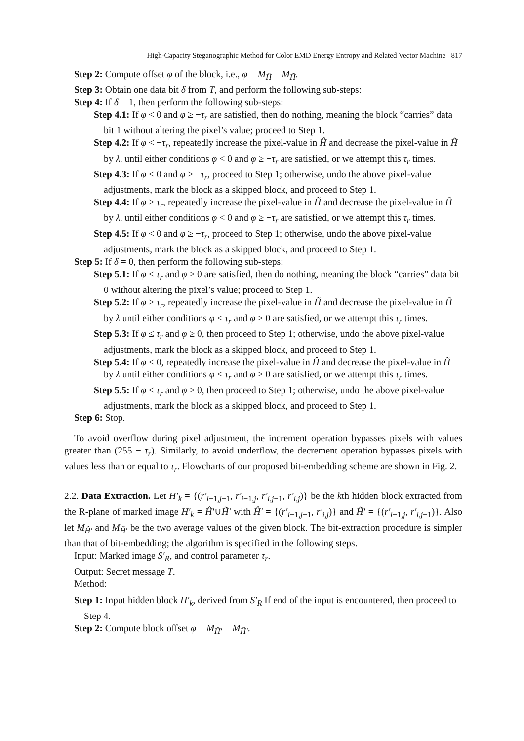High-Capacity Steganographic Method for Color EMD Energy Entropy and Related Vector Machine 817
Step 2: Compute offset φ of the block, i.e., φ = M<sub>Ĥ</sub> − M<sub>H̃</sub>.
Step 3: Obtain one data bit δ from T, and perform the following sub-steps:
Step 4: If δ = 1, then perform the following sub-steps:
Step 4.1: If φ < 0 and φ ≥ −τ<sub>r</sub> are satisfied, then do nothing, meaning the block “carries” data bit 1 without altering the pixel’s value; proceed to Step 1.
Step 4.2: If φ < −τ<sub>r</sub>, repeatedly increase the pixel-value in Ĥ and decrease the pixel-value in H̃ by λ, until either conditions φ < 0 and φ ≥ −τ<sub>r</sub> are satisfied, or we attempt this τ<sub>r</sub> times.
Step 4.3: If φ < 0 and φ ≥ −τ<sub>r</sub>, proceed to Step 1; otherwise, undo the above pixel-value adjustments, mark the block as a skipped block, and proceed to Step 1.
Step 4.4: If φ > τ<sub>r</sub>, repeatedly increase the pixel-value in H̃ and decrease the pixel-value in Ĥ by λ, until either conditions φ < 0 and φ ≥ −τ<sub>r</sub> are satisfied, or we attempt this τ<sub>r</sub> times.
Step 4.5: If φ < 0 and φ ≥ −τ<sub>r</sub>, proceed to Step 1; otherwise, undo the above pixel-value adjustments, mark the block as a skipped block, and proceed to Step 1.
Step 5: If δ = 0, then perform the following sub-steps:
Step 5.1: If φ ≤ τ<sub>r</sub> and φ ≥ 0 are satisfied, then do nothing, meaning the block “carries” data bit 0 without altering the pixel’s value; proceed to Step 1.
Step 5.2: If φ > τ<sub>r</sub>, repeatedly increase the pixel-value in H̃ and decrease the pixel-value in Ĥ by λ until either conditions φ ≤ τ<sub>r</sub> and φ ≥ 0 are satisfied, or we attempt this τ<sub>r</sub> times.
Step 5.3: If φ ≤ τ<sub>r</sub> and φ ≥ 0, then proceed to Step 1; otherwise, undo the above pixel-value adjustments, mark the block as a skipped block, and proceed to Step 1.
Step 5.4: If φ < 0, repeatedly increase the pixel-value in Ĥ and decrease the pixel-value in H̃ by λ until either conditions φ ≤ τ<sub>r</sub> and φ ≥ 0 are satisfied, or we attempt this τ<sub>r</sub> times.
Step 5.5: If φ ≤ τ<sub>r</sub> and φ ≥ 0, then proceed to Step 1; otherwise, undo the above pixel-value adjustments, mark the block as a skipped block, and proceed to Step 1.
Step 6: Stop.
To avoid overflow during pixel adjustment, the increment operation bypasses pixels with values greater than (255 − τ<sub>r</sub>). Similarly, to avoid underflow, the decrement operation bypasses pixels with values less than or equal to τ<sub>r</sub>. Flowcharts of our proposed bit-embedding scheme are shown in Fig. 2.
2.2. Data Extraction. Let H′<sub>k</sub> = {(r′<sub>i−1,j−1</sub>, r′<sub>i−1,j</sub>, r′<sub>i,j−1</sub>, r′<sub>i,j</sub>)} be the kth hidden block extracted from the R-plane of marked image H′<sub>k</sub> = Ĥ′∪H̃′ with Ĥ′ = {(r′<sub>i−1,j−1</sub>, r′<sub>i,j</sub>)} and H̃′ = {(r′<sub>i−1,j</sub>, r′<sub>i,j−1</sub>)}. Also let M<sub>Ĥ′</sub> and M<sub>H̃′</sub> be the two average values of the given block. The bit-extraction procedure is simpler than that of bit-embedding; the algorithm is specified in the following steps.
Input: Marked image S′<sub>R</sub>, and control parameter τ<sub>r</sub>.
Output: Secret message T.
Method:
Step 1: Input hidden block H′<sub>k</sub>, derived from S′<sub>R</sub> If end of the input is encountered, then proceed to Step 4.
Step 2: Compute block offset φ = M<sub>Ĥ′</sub> − M<sub>H̃′</sub>.